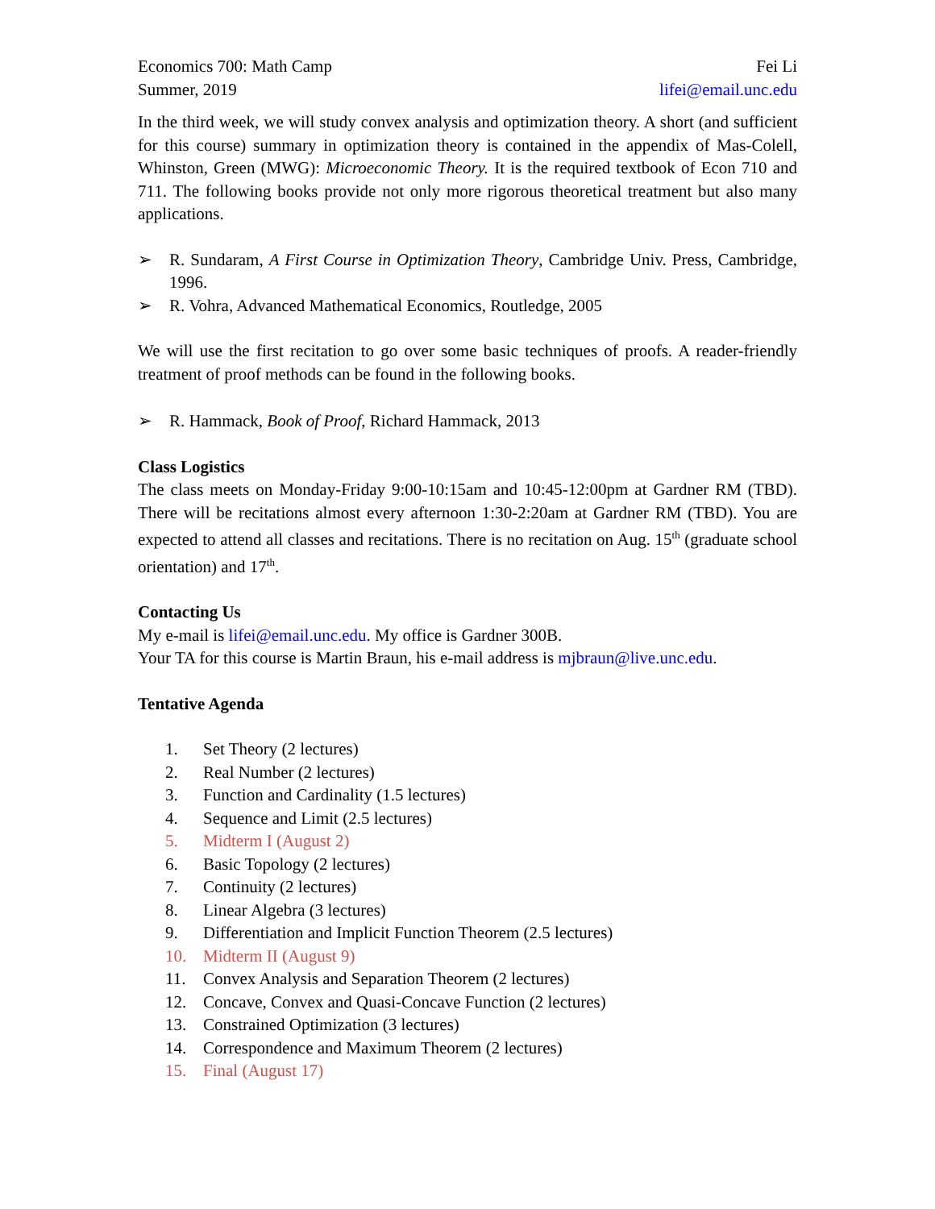Economics 700: Math Camp Fei Li
Summer, 2019 lifei@email.unc.edu
In the third week, we will study convex analysis and optimization theory. A short (and sufficient for this course) summary in optimization theory is contained in the appendix of Mas-Colell, Whinston, Green (MWG): Microeconomic Theory. It is the required textbook of Econ 710 and 711. The following books provide not only more rigorous theoretical treatment but also many applications.
➢ R. Sundaram, A First Course in Optimization Theory, Cambridge Univ. Press, Cambridge, 1996.
➢ R. Vohra, Advanced Mathematical Economics, Routledge, 2005
We will use the first recitation to go over some basic techniques of proofs. A reader-friendly treatment of proof methods can be found in the following books.
➢ R. Hammack, Book of Proof, Richard Hammack, 2013
Class Logistics
The class meets on Monday-Friday 9:00-10:15am and 10:45-12:00pm at Gardner RM (TBD). There will be recitations almost every afternoon 1:30-2:20am at Gardner RM (TBD). You are expected to attend all classes and recitations. There is no recitation on Aug. 15<sup>th</sup> (graduate school orientation) and 17<sup>th</sup>.
Contacting Us
My e-mail is lifei@email.unc.edu. My office is Gardner 300B.
Your TA for this course is Martin Braun, his e-mail address is mjbraun@live.unc.edu.
Tentative Agenda
1. Set Theory (2 lectures)
2. Real Number (2 lectures)
3. Function and Cardinality (1.5 lectures)
4. Sequence and Limit (2.5 lectures)
5. Midterm I (August 2)
6. Basic Topology (2 lectures)
7. Continuity (2 lectures)
8. Linear Algebra (3 lectures)
9. Differentiation and Implicit Function Theorem (2.5 lectures)
10. Midterm II (August 9)
11. Convex Analysis and Separation Theorem (2 lectures)
12. Concave, Convex and Quasi-Concave Function (2 lectures)
13. Constrained Optimization (3 lectures)
14. Correspondence and Maximum Theorem (2 lectures)
15. Final (August 17)